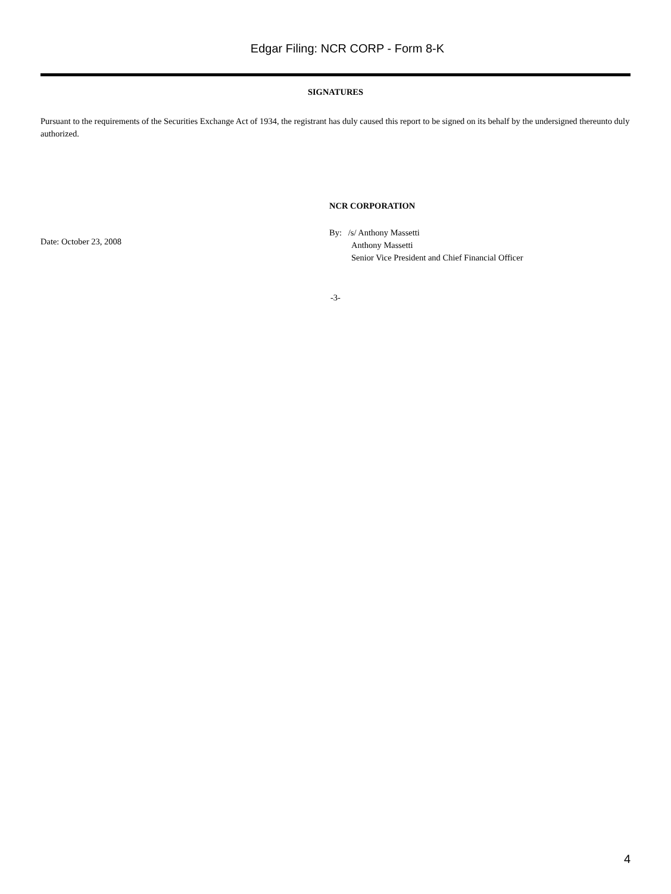Edgar Filing: NCR CORP - Form 8-K
SIGNATURES
Pursuant to the requirements of the Securities Exchange Act of 1934, the registrant has duly caused this report to be signed on its behalf by the undersigned thereunto duly authorized.
Date: October 23, 2008
NCR CORPORATION
By: /s/ Anthony Massetti
Anthony Massetti
Senior Vice President and Chief Financial Officer
-3-
4